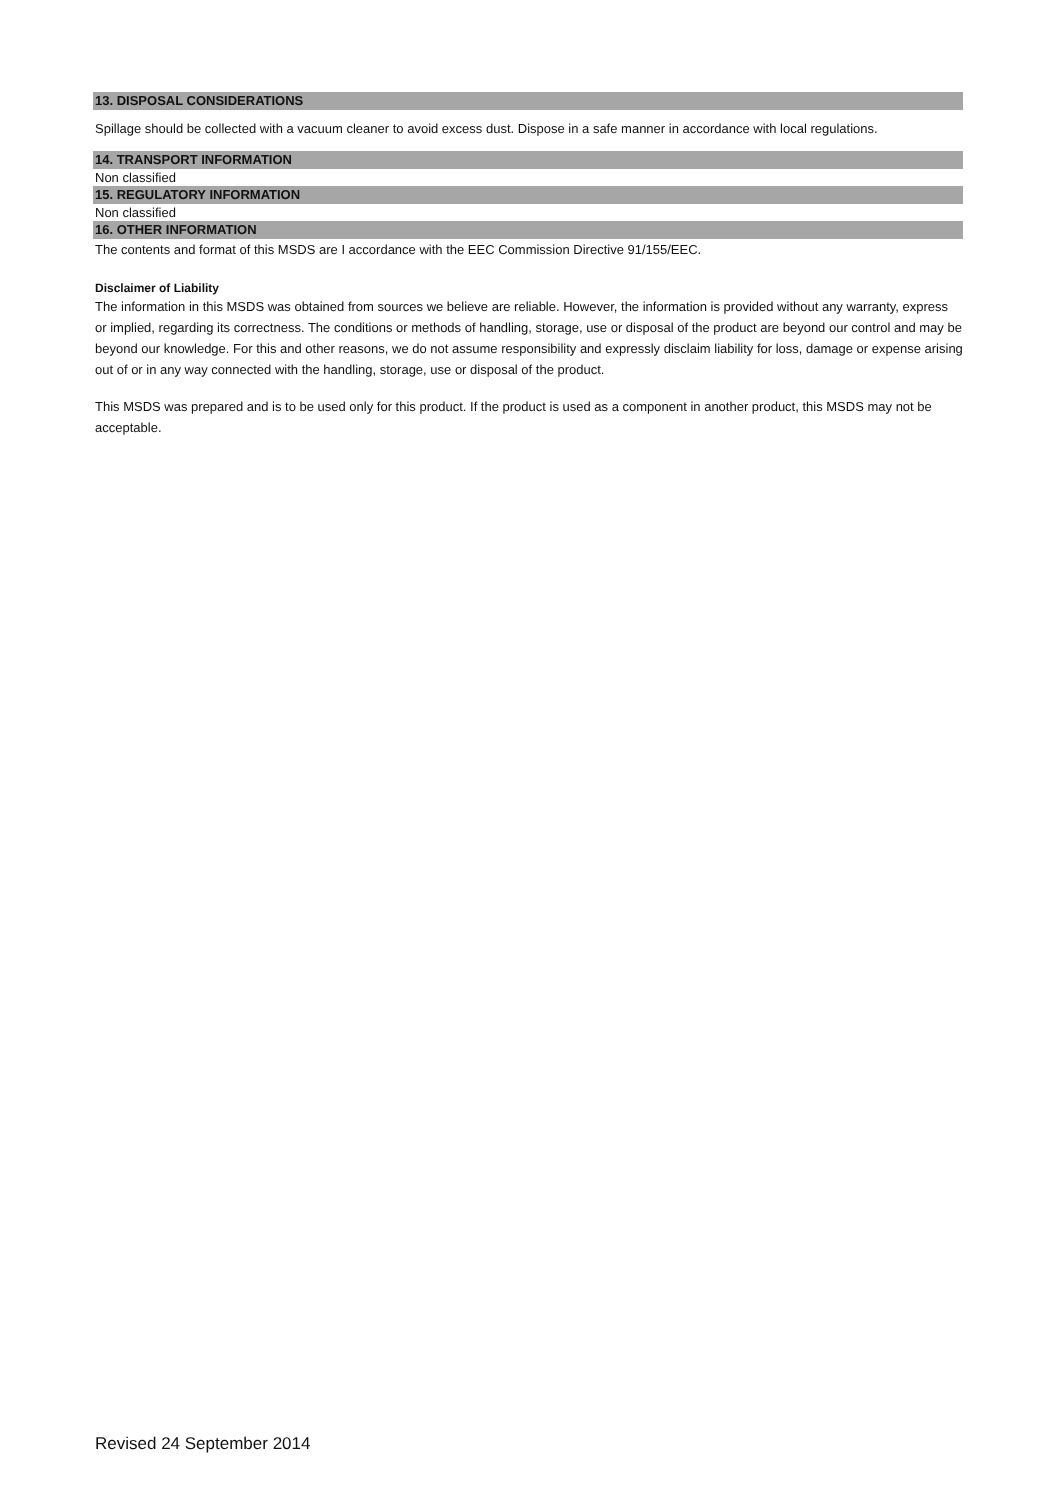13. DISPOSAL CONSIDERATIONS
Spillage should be collected with a vacuum cleaner to avoid excess dust. Dispose in a safe manner in accordance with local regulations.
14. TRANSPORT INFORMATION
Non classified
15. REGULATORY INFORMATION
Non classified
16. OTHER INFORMATION
The contents and format of this MSDS are I accordance with the EEC Commission Directive 91/155/EEC.
Disclaimer of Liability
The information in this MSDS was obtained from sources we believe are reliable. However, the information is provided without any warranty, express or implied, regarding its correctness. The conditions or methods of handling, storage, use or disposal of the product are beyond our control and may be beyond our knowledge. For this and other reasons, we do not assume responsibility and expressly disclaim liability for loss, damage or expense arising out of or in any way connected with the handling, storage, use or disposal of the product.
This MSDS was prepared and is to be used only for this product. If the product is used as a component in another product, this MSDS may not be acceptable.
Revised 24 September 2014